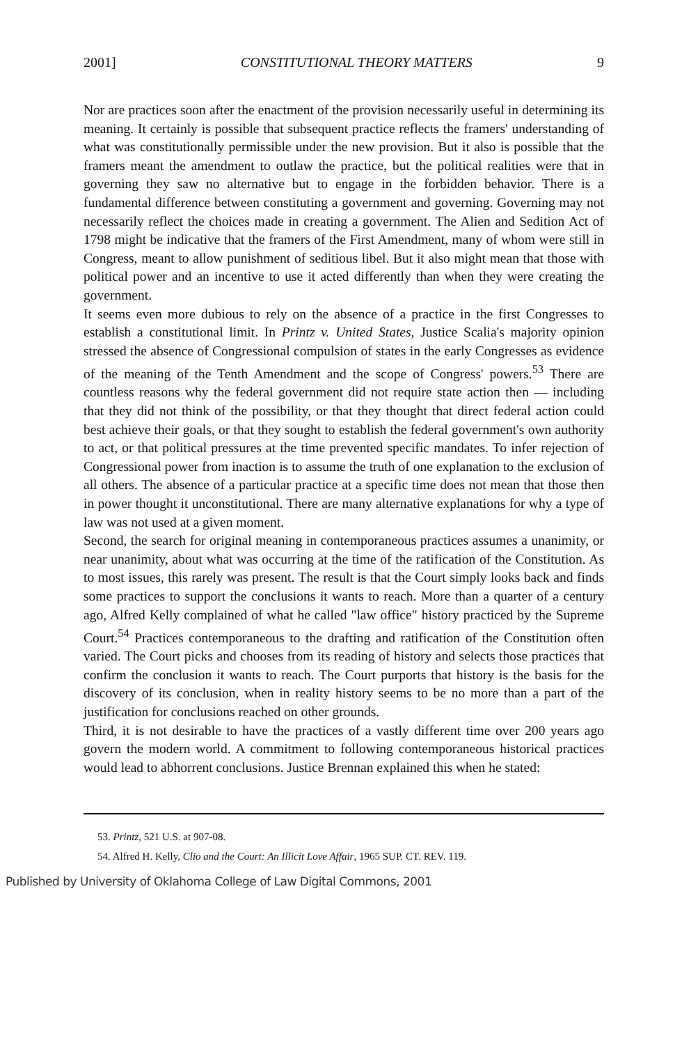2001] CONSTITUTIONAL THEORY MATTERS 9
Nor are practices soon after the enactment of the provision necessarily useful in determining its meaning. It certainly is possible that subsequent practice reflects the framers' understanding of what was constitutionally permissible under the new provision. But it also is possible that the framers meant the amendment to outlaw the practice, but the political realities were that in governing they saw no alternative but to engage in the forbidden behavior. There is a fundamental difference between constituting a government and governing. Governing may not necessarily reflect the choices made in creating a government. The Alien and Sedition Act of 1798 might be indicative that the framers of the First Amendment, many of whom were still in Congress, meant to allow punishment of seditious libel. But it also might mean that those with political power and an incentive to use it acted differently than when they were creating the government.
It seems even more dubious to rely on the absence of a practice in the first Congresses to establish a constitutional limit. In Printz v. United States, Justice Scalia's majority opinion stressed the absence of Congressional compulsion of states in the early Congresses as evidence of the meaning of the Tenth Amendment and the scope of Congress' powers.<sup>53</sup> There are countless reasons why the federal government did not require state action then — including that they did not think of the possibility, or that they thought that direct federal action could best achieve their goals, or that they sought to establish the federal government's own authority to act, or that political pressures at the time prevented specific mandates. To infer rejection of Congressional power from inaction is to assume the truth of one explanation to the exclusion of all others. The absence of a particular practice at a specific time does not mean that those then in power thought it unconstitutional. There are many alternative explanations for why a type of law was not used at a given moment.
Second, the search for original meaning in contemporaneous practices assumes a unanimity, or near unanimity, about what was occurring at the time of the ratification of the Constitution. As to most issues, this rarely was present. The result is that the Court simply looks back and finds some practices to support the conclusions it wants to reach. More than a quarter of a century ago, Alfred Kelly complained of what he called "law office" history practiced by the Supreme Court.<sup>54</sup> Practices contemporaneous to the drafting and ratification of the Constitution often varied. The Court picks and chooses from its reading of history and selects those practices that confirm the conclusion it wants to reach. The Court purports that history is the basis for the discovery of its conclusion, when in reality history seems to be no more than a part of the justification for conclusions reached on other grounds.
Third, it is not desirable to have the practices of a vastly different time over 200 years ago govern the modern world. A commitment to following contemporaneous historical practices would lead to abhorrent conclusions. Justice Brennan explained this when he stated:
53. Printz, 521 U.S. at 907-08.
54. Alfred H. Kelly, Clio and the Court: An Illicit Love Affair, 1965 SUP. CT. REV. 119.
Published by University of Oklahoma College of Law Digital Commons, 2001